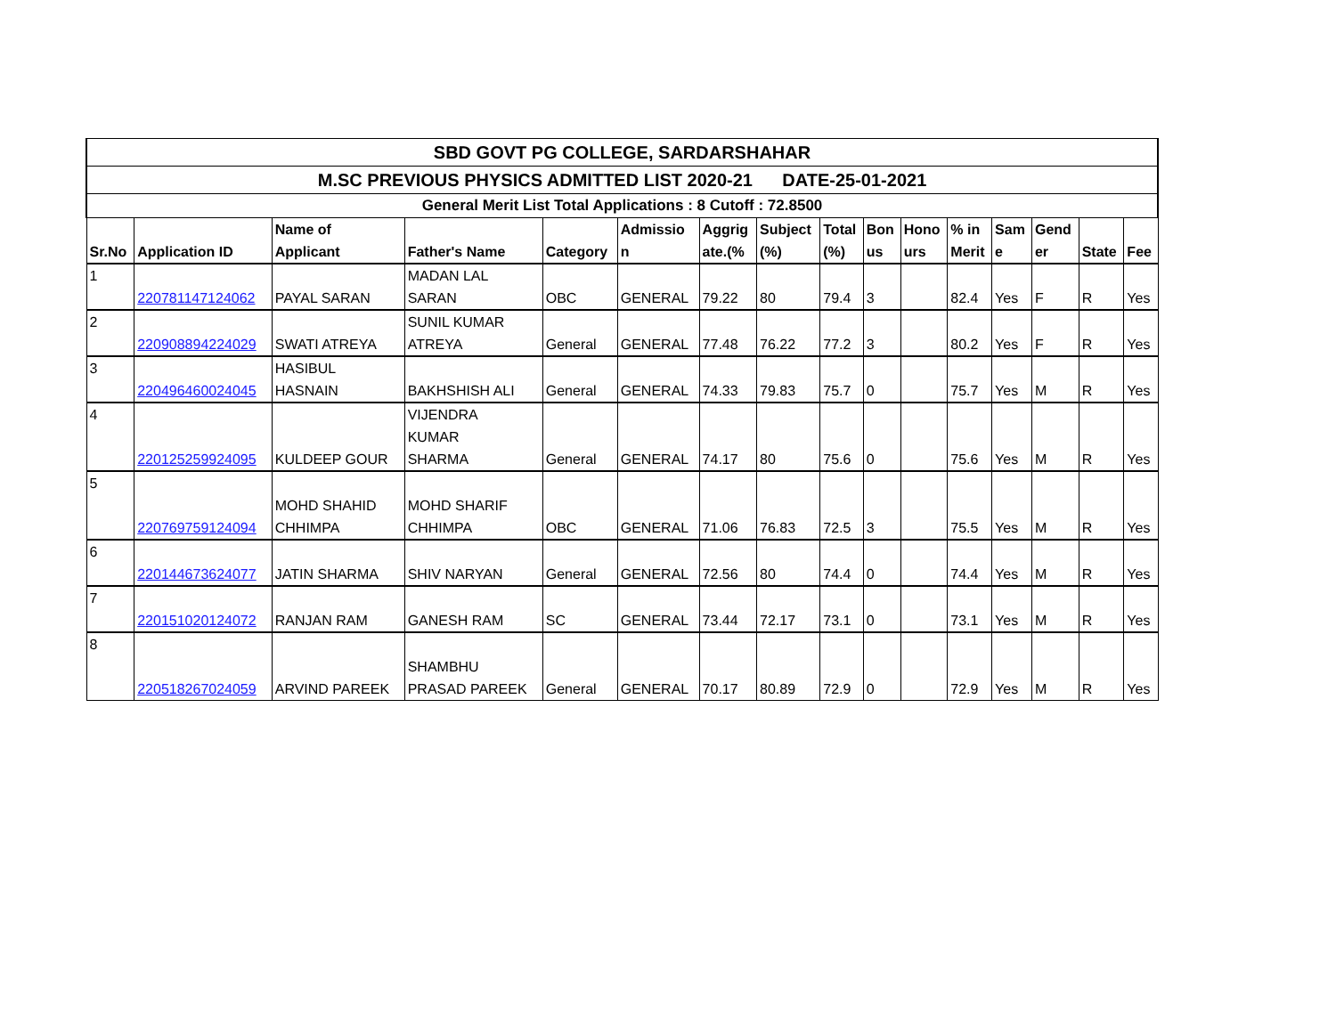| SBD GOVT PG COLLEGE, SARDARSHAHAR | | | | | | | | | | | | | | | |
| --- | --- | --- | --- | --- | --- | --- | --- | --- | --- | --- | --- | --- | --- | --- | --- |
| M.SC PREVIOUS PHYSICS ADMITTED LIST 2020-21 DATE-25-01-2021 | | | | | | | | | | | | | | | |
| General Merit List Total Applications : 8 Cutoff : 72.8500 | | | | | | | | | | | | | | | |
| Sr.No | Application ID | Name of Applicant | Father's Name | Category | Admissio n | Aggrig ate.(% | Subject (%) | Total (%) | Bon us | Hono urs | % in Merit | Sam e | Gend er | State | Fee |
| 1 | 220781147124062 | PAYAL SARAN | MADAN LAL SARAN | OBC | GENERAL | 79.22 | 80 | 79.4 | 3 | | 82.4 | Yes | F | R | Yes |
| 2 | 220908894224029 | SWATI ATREYA | SUNIL KUMAR ATREYA | General | GENERAL | 77.48 | 76.22 | 77.2 | 3 | | 80.2 | Yes | F | R | Yes |
| 3 | 220496460024045 | HASIBUL HASNAIN | BAKHSHISH ALI | General | GENERAL | 74.33 | 79.83 | 75.7 | 0 | | 75.7 | Yes | M | R | Yes |
| 4 | 220125259924095 | KULDEEP GOUR | VIJENDRA KUMAR SHARMA | General | GENERAL | 74.17 | 80 | 75.6 | 0 | | 75.6 | Yes | M | R | Yes |
| 5 | 220769759124094 | MOHD SHAHID CHHIMPA | MOHD SHARIF CHHIMPA | OBC | GENERAL | 71.06 | 76.83 | 72.5 | 3 | | 75.5 | Yes | M | R | Yes |
| 6 | 220144673624077 | JATIN SHARMA | SHIV NARYAN | General | GENERAL | 72.56 | 80 | 74.4 | 0 | | 74.4 | Yes | M | R | Yes |
| 7 | 220151020124072 | RANJAN RAM | GANESH RAM | SC | GENERAL | 73.44 | 72.17 | 73.1 | 0 | | 73.1 | Yes | M | R | Yes |
| 8 | 220518267024059 | ARVIND PAREEK | SHAMBHU PRASAD PAREEK | General | GENERAL | 70.17 | 80.89 | 72.9 | 0 | | 72.9 | Yes | M | R | Yes |